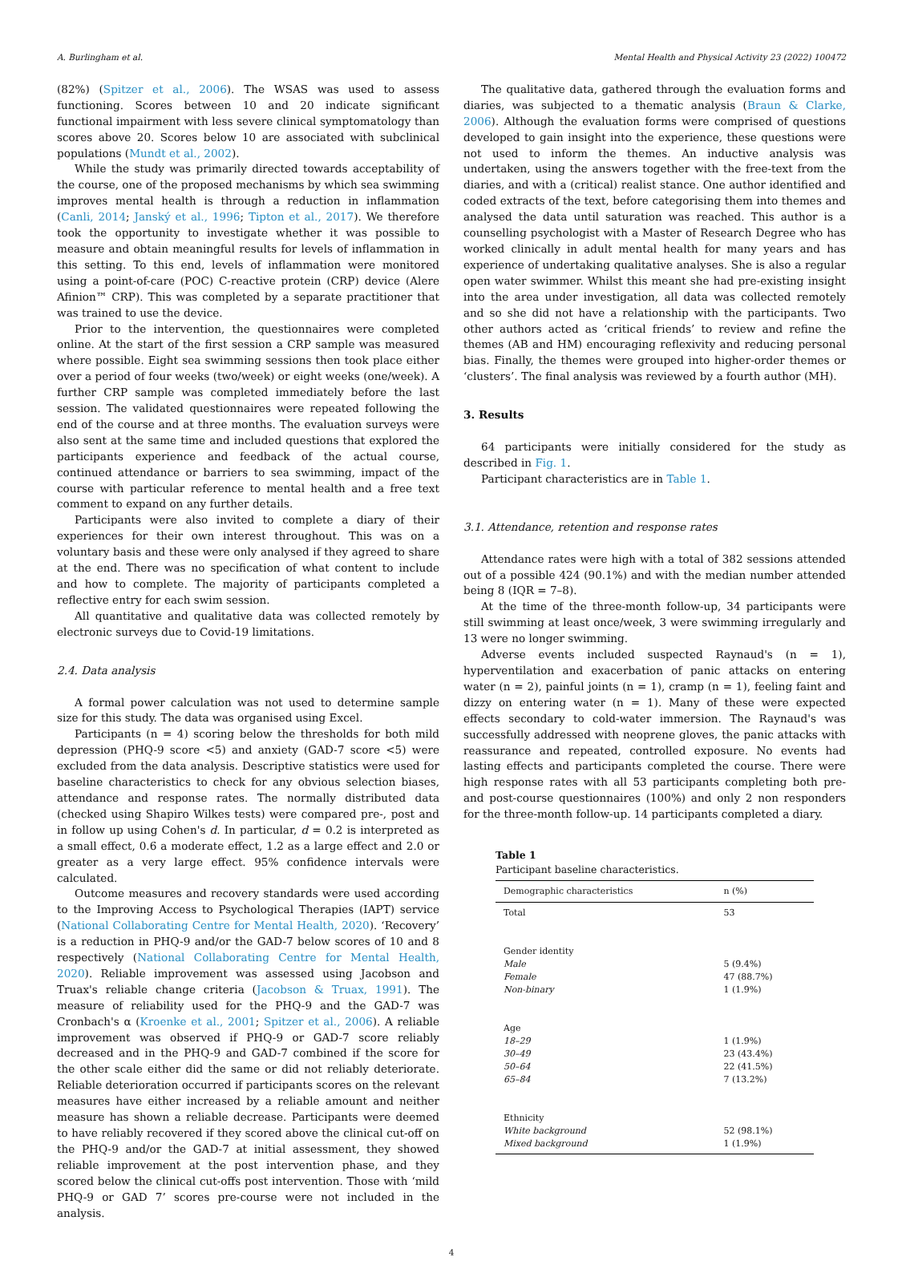A. Burlingham et al. Mental Health and Physical Activity 23 (2022) 100472
(82%) (Spitzer et al., 2006). The WSAS was used to assess functioning. Scores between 10 and 20 indicate significant functional impairment with less severe clinical symptomatology than scores above 20. Scores below 10 are associated with subclinical populations (Mundt et al., 2002).
While the study was primarily directed towards acceptability of the course, one of the proposed mechanisms by which sea swimming improves mental health is through a reduction in inflammation (Canli, 2014; Janský et al., 1996; Tipton et al., 2017). We therefore took the opportunity to investigate whether it was possible to measure and obtain meaningful results for levels of inflammation in this setting. To this end, levels of inflammation were monitored using a point-of-care (POC) C-reactive protein (CRP) device (Alere Afinion™ CRP). This was completed by a separate practitioner that was trained to use the device.
Prior to the intervention, the questionnaires were completed online. At the start of the first session a CRP sample was measured where possible. Eight sea swimming sessions then took place either over a period of four weeks (two/week) or eight weeks (one/week). A further CRP sample was completed immediately before the last session. The validated questionnaires were repeated following the end of the course and at three months. The evaluation surveys were also sent at the same time and included questions that explored the participants experience and feedback of the actual course, continued attendance or barriers to sea swimming, impact of the course with particular reference to mental health and a free text comment to expand on any further details.
Participants were also invited to complete a diary of their experiences for their own interest throughout. This was on a voluntary basis and these were only analysed if they agreed to share at the end. There was no specification of what content to include and how to complete. The majority of participants completed a reflective entry for each swim session.
All quantitative and qualitative data was collected remotely by electronic surveys due to Covid-19 limitations.
2.4. Data analysis
A formal power calculation was not used to determine sample size for this study. The data was organised using Excel.
Participants (n = 4) scoring below the thresholds for both mild depression (PHQ-9 score <5) and anxiety (GAD-7 score <5) were excluded from the data analysis. Descriptive statistics were used for baseline characteristics to check for any obvious selection biases, attendance and response rates. The normally distributed data (checked using Shapiro Wilkes tests) were compared pre-, post and in follow up using Cohen's d. In particular, d = 0.2 is interpreted as a small effect, 0.6 a moderate effect, 1.2 as a large effect and 2.0 or greater as a very large effect. 95% confidence intervals were calculated.
Outcome measures and recovery standards were used according to the Improving Access to Psychological Therapies (IAPT) service (National Collaborating Centre for Mental Health, 2020). ‘Recovery’ is a reduction in PHQ-9 and/or the GAD-7 below scores of 10 and 8 respectively (National Collaborating Centre for Mental Health, 2020). Reliable improvement was assessed using Jacobson and Truax's reliable change criteria (Jacobson & Truax, 1991). The measure of reliability used for the PHQ-9 and the GAD-7 was Cronbach's α (Kroenke et al., 2001; Spitzer et al., 2006). A reliable improvement was observed if PHQ-9 or GAD-7 score reliably decreased and in the PHQ-9 and GAD-7 combined if the score for the other scale either did the same or did not reliably deteriorate. Reliable deterioration occurred if participants scores on the relevant measures have either increased by a reliable amount and neither measure has shown a reliable decrease. Participants were deemed to have reliably recovered if they scored above the clinical cut-off on the PHQ-9 and/or the GAD-7 at initial assessment, they showed reliable improvement at the post intervention phase, and they scored below the clinical cut-offs post intervention. Those with ‘mild PHQ-9 or GAD 7’ scores pre-course were not included in the analysis.
The qualitative data, gathered through the evaluation forms and diaries, was subjected to a thematic analysis (Braun & Clarke, 2006). Although the evaluation forms were comprised of questions developed to gain insight into the experience, these questions were not used to inform the themes. An inductive analysis was undertaken, using the answers together with the free-text from the diaries, and with a (critical) realist stance. One author identified and coded extracts of the text, before categorising them into themes and analysed the data until saturation was reached. This author is a counselling psychologist with a Master of Research Degree who has worked clinically in adult mental health for many years and has experience of undertaking qualitative analyses. She is also a regular open water swimmer. Whilst this meant she had pre-existing insight into the area under investigation, all data was collected remotely and so she did not have a relationship with the participants. Two other authors acted as ‘critical friends’ to review and refine the themes (AB and HM) encouraging reflexivity and reducing personal bias. Finally, the themes were grouped into higher-order themes or ‘clusters’. The final analysis was reviewed by a fourth author (MH).
3. Results
64 participants were initially considered for the study as described in Fig. 1.
Participant characteristics are in Table 1.
3.1. Attendance, retention and response rates
Attendance rates were high with a total of 382 sessions attended out of a possible 424 (90.1%) and with the median number attended being 8 (IQR = 7–8).
At the time of the three-month follow-up, 34 participants were still swimming at least once/week, 3 were swimming irregularly and 13 were no longer swimming.
Adverse events included suspected Raynaud's (n = 1), hyperventilation and exacerbation of panic attacks on entering water (n = 2), painful joints (n = 1), cramp (n = 1), feeling faint and dizzy on entering water (n = 1). Many of these were expected effects secondary to cold-water immersion. The Raynaud's was successfully addressed with neoprene gloves, the panic attacks with reassurance and repeated, controlled exposure. No events had lasting effects and participants completed the course. There were high response rates with all 53 participants completing both pre- and post-course questionnaires (100%) and only 2 non responders for the three-month follow-up. 14 participants completed a diary.
Table 1
Participant baseline characteristics.
| Demographic characteristics | n (%) |
| --- | --- |
| Total | 53 |
| Gender identity | |
| Male | 5 (9.4%) |
| Female | 47 (88.7%) |
| Non-binary | 1 (1.9%) |
| Age | |
| 18–29 | 1 (1.9%) |
| 30–49 | 23 (43.4%) |
| 50–64 | 22 (41.5%) |
| 65–84 | 7 (13.2%) |
| Ethnicity | |
| White background | 52 (98.1%) |
| Mixed background | 1 (1.9%) |
4